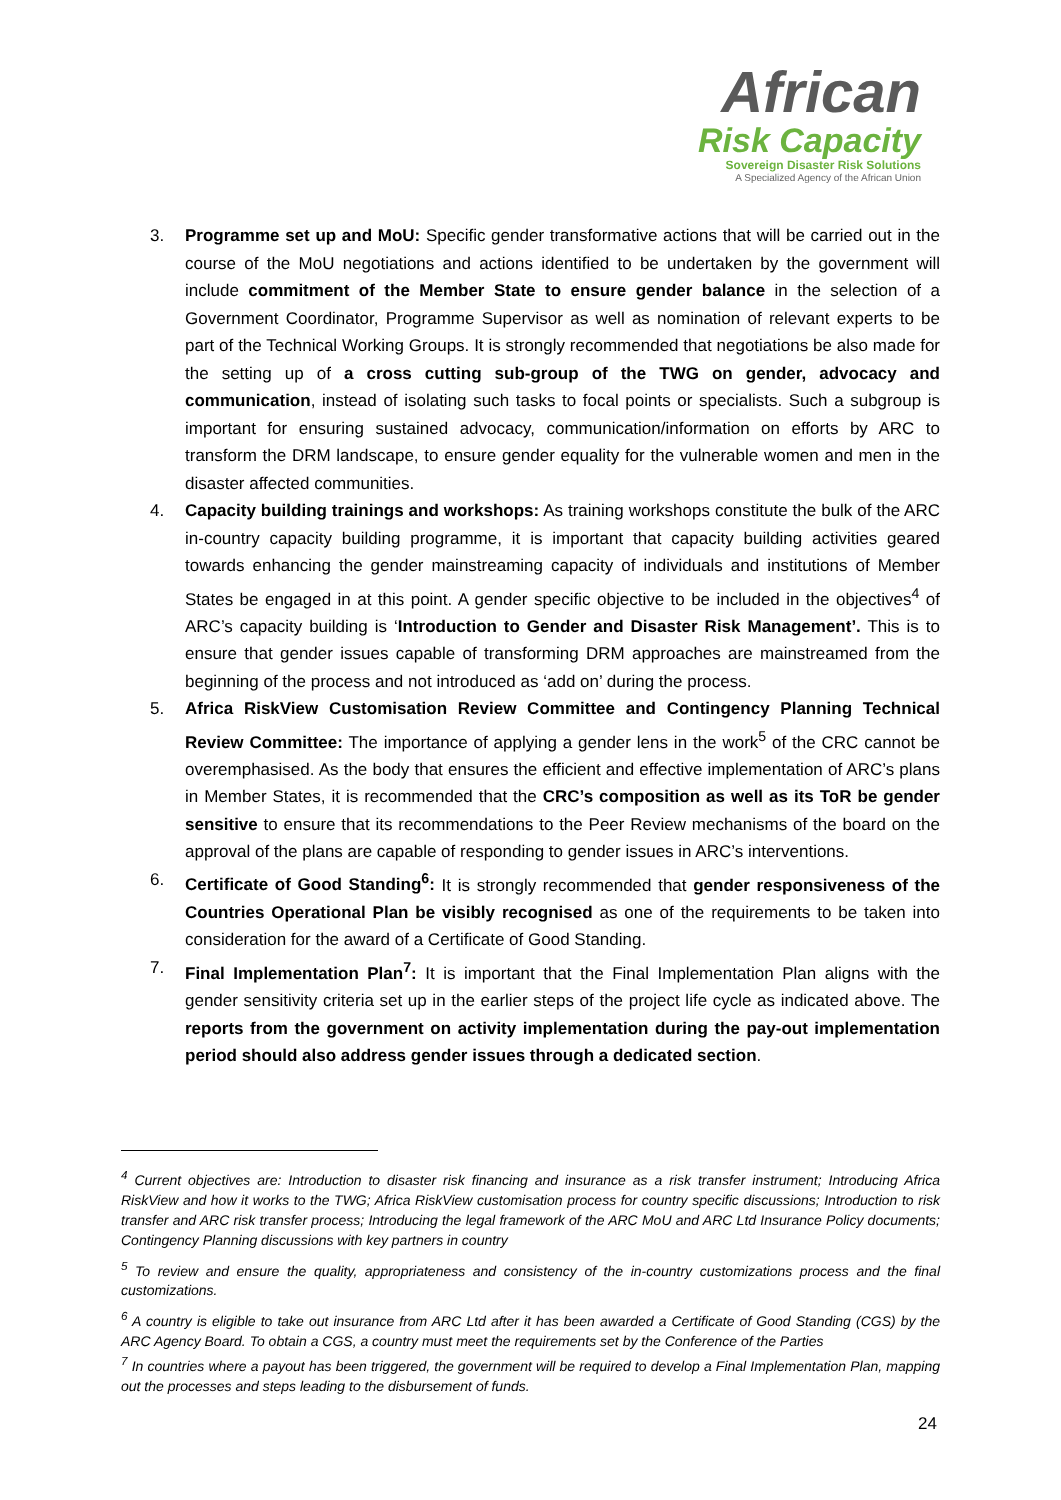African
Risk Capacity
Sovereign Disaster Risk Solutions
A Specialized Agency of the African Union
3. Programme set up and MoU: Specific gender transformative actions that will be carried out in the course of the MoU negotiations and actions identified to be undertaken by the government will include commitment of the Member State to ensure gender balance in the selection of a Government Coordinator, Programme Supervisor as well as nomination of relevant experts to be part of the Technical Working Groups. It is strongly recommended that negotiations be also made for the setting up of a cross cutting sub-group of the TWG on gender, advocacy and communication, instead of isolating such tasks to focal points or specialists. Such a subgroup is important for ensuring sustained advocacy, communication/information on efforts by ARC to transform the DRM landscape, to ensure gender equality for the vulnerable women and men in the disaster affected communities.
4. Capacity building trainings and workshops: As training workshops constitute the bulk of the ARC in-country capacity building programme, it is important that capacity building activities geared towards enhancing the gender mainstreaming capacity of individuals and institutions of Member States be engaged in at this point. A gender specific objective to be included in the objectives<sup>4</sup> of ARC’s capacity building is ‘Introduction to Gender and Disaster Risk Management’. This is to ensure that gender issues capable of transforming DRM approaches are mainstreamed from the beginning of the process and not introduced as ‘add on’ during the process.
5. Africa RiskView Customisation Review Committee and Contingency Planning Technical Review Committee: The importance of applying a gender lens in the work<sup>5</sup> of the CRC cannot be overemphasised. As the body that ensures the efficient and effective implementation of ARC’s plans in Member States, it is recommended that the CRC’s composition as well as its ToR be gender sensitive to ensure that its recommendations to the Peer Review mechanisms of the board on the approval of the plans are capable of responding to gender issues in ARC’s interventions.
6. Certificate of Good Standing<sup>6</sup>: It is strongly recommended that gender responsiveness of the Countries Operational Plan be visibly recognised as one of the requirements to be taken into consideration for the award of a Certificate of Good Standing.
7. Final Implementation Plan<sup>7</sup>: It is important that the Final Implementation Plan aligns with the gender sensitivity criteria set up in the earlier steps of the project life cycle as indicated above. The reports from the government on activity implementation during the pay-out implementation period should also address gender issues through a dedicated section.
<sup>4</sup> Current objectives are: Introduction to disaster risk financing and insurance as a risk transfer instrument; Introducing Africa RiskView and how it works to the TWG; Africa RiskView customisation process for country specific discussions; Introduction to risk transfer and ARC risk transfer process; Introducing the legal framework of the ARC MoU and ARC Ltd Insurance Policy documents; Contingency Planning discussions with key partners in country
<sup>5</sup> To review and ensure the quality, appropriateness and consistency of the in-country customizations process and the final customizations.
<sup>6</sup> A country is eligible to take out insurance from ARC Ltd after it has been awarded a Certificate of Good Standing (CGS) by the ARC Agency Board. To obtain a CGS, a country must meet the requirements set by the Conference of the Parties
<sup>7</sup> In countries where a payout has been triggered, the government will be required to develop a Final Implementation Plan, mapping out the processes and steps leading to the disbursement of funds.
24